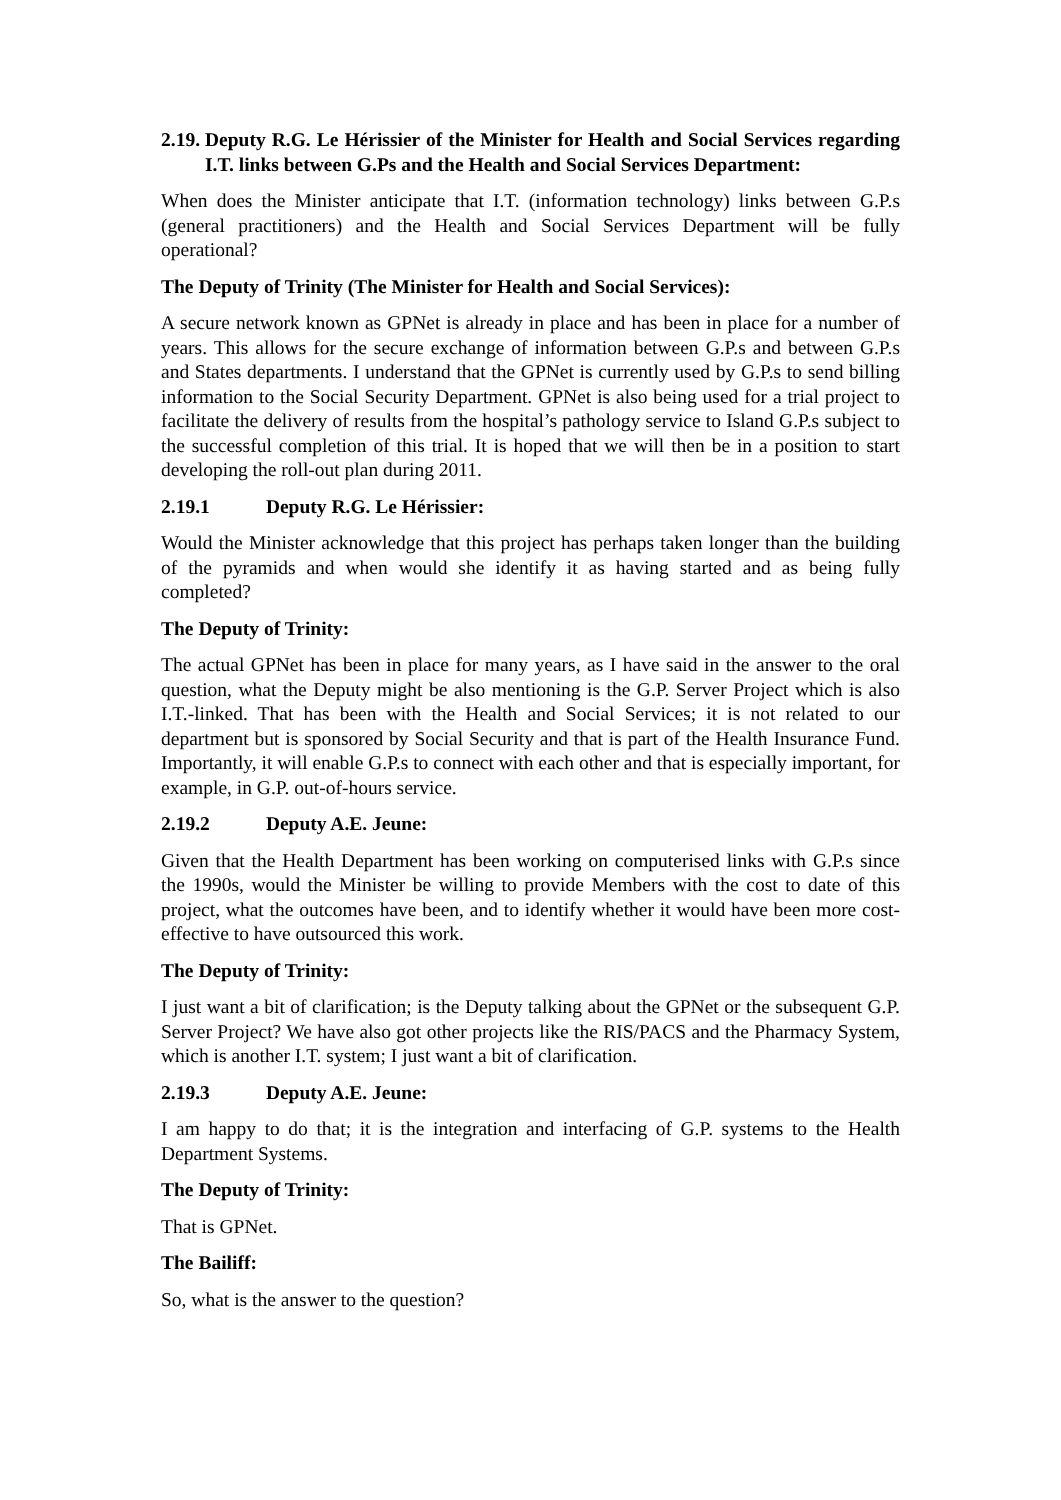2.19. Deputy R.G. Le Hérissier of the Minister for Health and Social Services regarding I.T. links between G.Ps and the Health and Social Services Department:
When does the Minister anticipate that I.T. (information technology) links between G.P.s (general practitioners) and the Health and Social Services Department will be fully operational?
The Deputy of Trinity (The Minister for Health and Social Services):
A secure network known as GPNet is already in place and has been in place for a number of years. This allows for the secure exchange of information between G.P.s and between G.P.s and States departments. I understand that the GPNet is currently used by G.P.s to send billing information to the Social Security Department. GPNet is also being used for a trial project to facilitate the delivery of results from the hospital’s pathology service to Island G.P.s subject to the successful completion of this trial. It is hoped that we will then be in a position to start developing the roll-out plan during 2011.
2.19.1 Deputy R.G. Le Hérissier:
Would the Minister acknowledge that this project has perhaps taken longer than the building of the pyramids and when would she identify it as having started and as being fully completed?
The Deputy of Trinity:
The actual GPNet has been in place for many years, as I have said in the answer to the oral question, what the Deputy might be also mentioning is the G.P. Server Project which is also I.T.-linked. That has been with the Health and Social Services; it is not related to our department but is sponsored by Social Security and that is part of the Health Insurance Fund. Importantly, it will enable G.P.s to connect with each other and that is especially important, for example, in G.P. out-of-hours service.
2.19.2 Deputy A.E. Jeune:
Given that the Health Department has been working on computerised links with G.P.s since the 1990s, would the Minister be willing to provide Members with the cost to date of this project, what the outcomes have been, and to identify whether it would have been more cost-effective to have outsourced this work.
The Deputy of Trinity:
I just want a bit of clarification; is the Deputy talking about the GPNet or the subsequent G.P. Server Project? We have also got other projects like the RIS/PACS and the Pharmacy System, which is another I.T. system; I just want a bit of clarification.
2.19.3 Deputy A.E. Jeune:
I am happy to do that; it is the integration and interfacing of G.P. systems to the Health Department Systems.
The Deputy of Trinity:
That is GPNet.
The Bailiff:
So, what is the answer to the question?